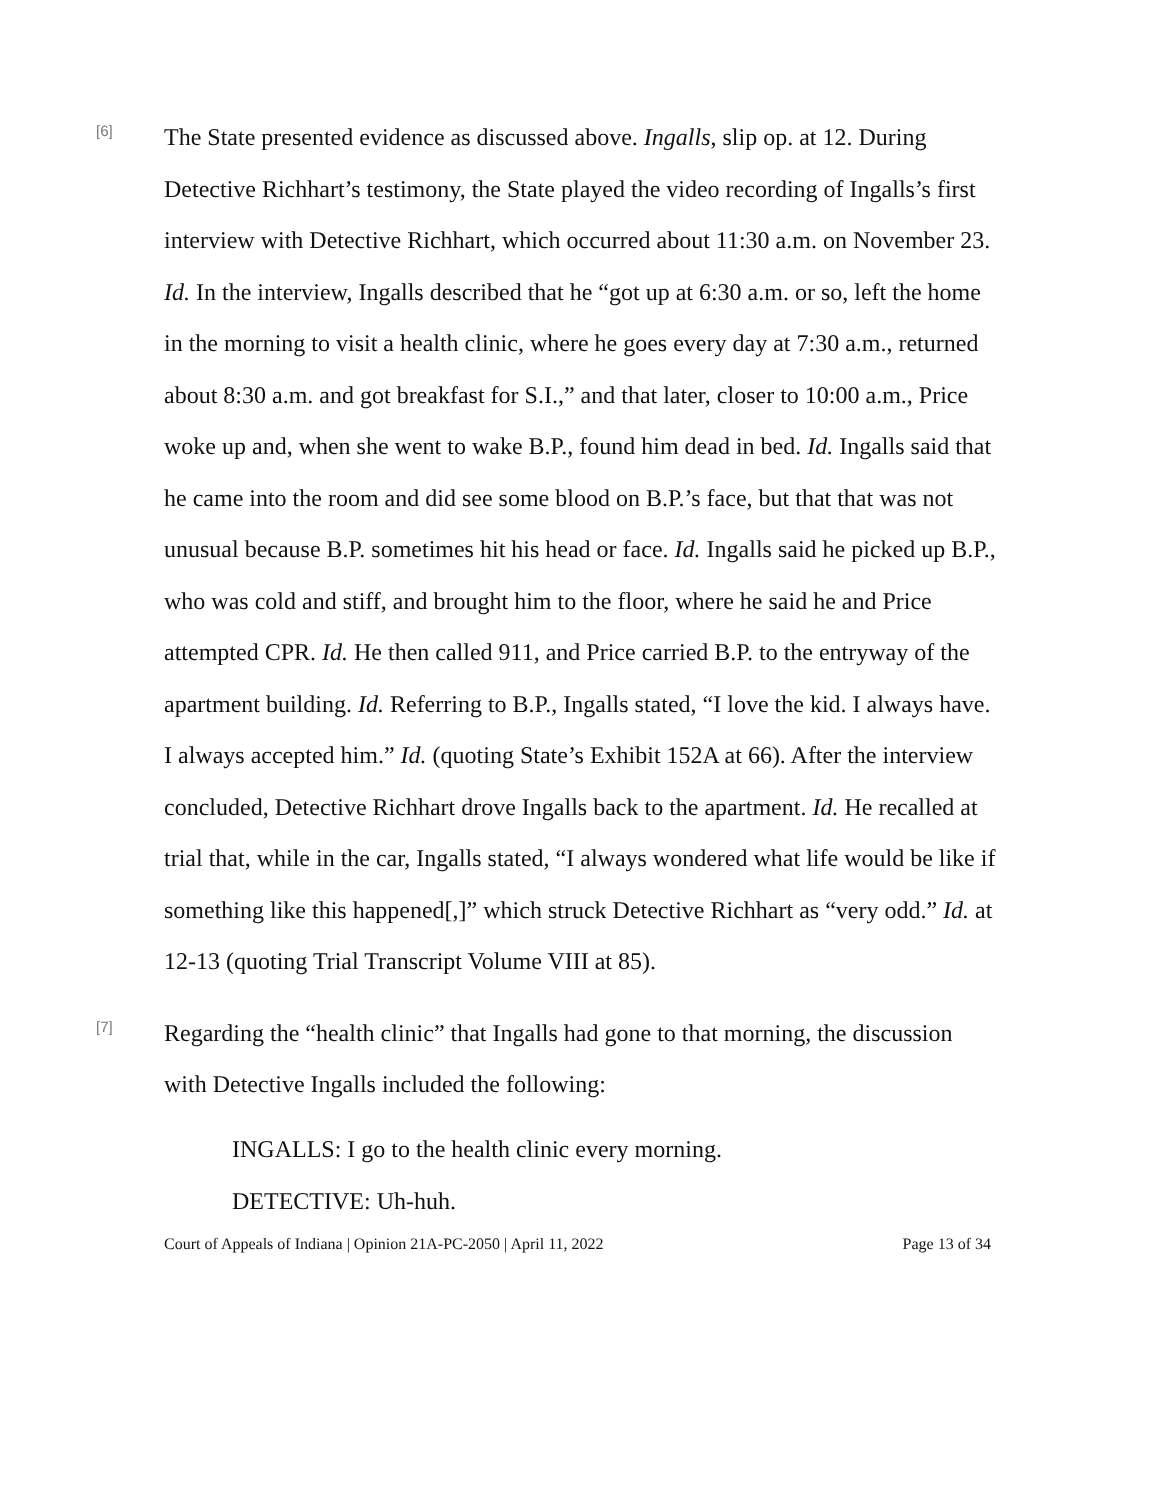[6]
The State presented evidence as discussed above. Ingalls, slip op. at 12. During Detective Richhart’s testimony, the State played the video recording of Ingalls’s first interview with Detective Richhart, which occurred about 11:30 a.m. on November 23. Id. In the interview, Ingalls described that he “got up at 6:30 a.m. or so, left the home in the morning to visit a health clinic, where he goes every day at 7:30 a.m., returned about 8:30 a.m. and got breakfast for S.I.,” and that later, closer to 10:00 a.m., Price woke up and, when she went to wake B.P., found him dead in bed. Id. Ingalls said that he came into the room and did see some blood on B.P.’s face, but that that was not unusual because B.P. sometimes hit his head or face. Id. Ingalls said he picked up B.P., who was cold and stiff, and brought him to the floor, where he said he and Price attempted CPR. Id. He then called 911, and Price carried B.P. to the entryway of the apartment building. Id. Referring to B.P., Ingalls stated, “I love the kid. I always have. I always accepted him.” Id. (quoting State’s Exhibit 152A at 66). After the interview concluded, Detective Richhart drove Ingalls back to the apartment. Id. He recalled at trial that, while in the car, Ingalls stated, “I always wondered what life would be like if something like this happened[,]” which struck Detective Richhart as “very odd.” Id. at 12-13 (quoting Trial Transcript Volume VIII at 85).
[7]
Regarding the “health clinic” that Ingalls had gone to that morning, the discussion with Detective Ingalls included the following:
INGALLS: I go to the health clinic every morning.
DETECTIVE: Uh-huh.
Court of Appeals of Indiana | Opinion 21A-PC-2050 | April 11, 2022 Page 13 of 34